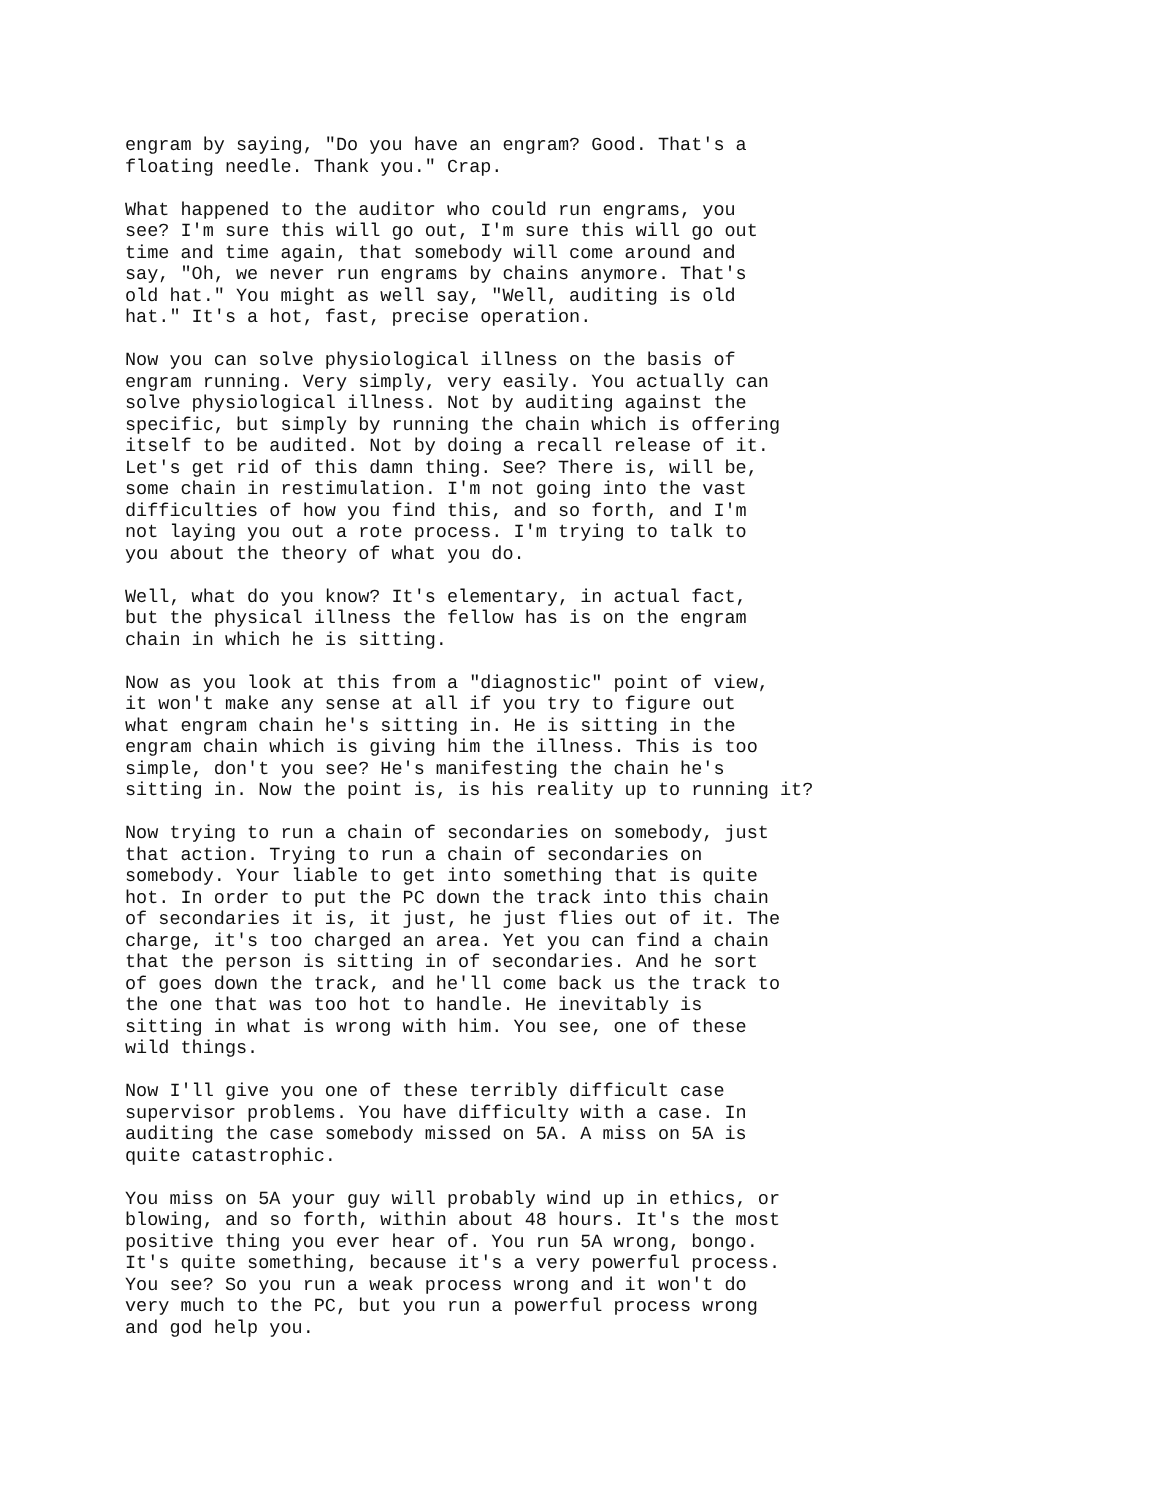engram by saying, "Do you have an engram? Good. That's a floating needle. Thank you." Crap.
What happened to the auditor who could run engrams, you see? I'm sure this will go out, I'm sure this will go out time and time again, that somebody will come around and say, "Oh, we never run engrams by chains anymore. That's old hat." You might as well say, "Well, auditing is old hat." It's a hot, fast, precise operation.
Now you can solve physiological illness on the basis of engram running. Very simply, very easily. You actually can solve physiological illness. Not by auditing against the specific, but simply by running the chain which is offering itself to be audited. Not by doing a recall release of it. Let's get rid of this damn thing. See? There is, will be, some chain in restimulation. I'm not going into the vast difficulties of how you find this, and so forth, and I'm not laying you out a rote process. I'm trying to talk to you about the theory of what you do.
Well, what do you know? It's elementary, in actual fact, but the physical illness the fellow has is on the engram chain in which he is sitting.
Now as you look at this from a "diagnostic" point of view, it won't make any sense at all if you try to figure out what engram chain he's sitting in. He is sitting in the engram chain which is giving him the illness. This is too simple, don't you see? He's manifesting the chain he's sitting in. Now the point is, is his reality up to running it?
Now trying to run a chain of secondaries on somebody, just that action. Trying to run a chain of secondaries on somebody. Your liable to get into something that is quite hot. In order to put the PC down the track into this chain of secondaries it is, it just, he just flies out of it. The charge, it's too charged an area. Yet you can find a chain that the person is sitting in of secondaries. And he sort of goes down the track, and he'll come back us the track to the one that was too hot to handle. He inevitably is sitting in what is wrong with him. You see, one of these wild things.
Now I'll give you one of these terribly difficult case supervisor problems. You have difficulty with a case. In auditing the case somebody missed on 5A. A miss on 5A is quite catastrophic.
You miss on 5A your guy will probably wind up in ethics, or blowing, and so forth, within about 48 hours. It's the most positive thing you ever hear of. You run 5A wrong, bongo. It's quite something, because it's a very powerful process. You see? So you run a weak process wrong and it won't do very much to the PC, but you run a powerful process wrong and god help you.